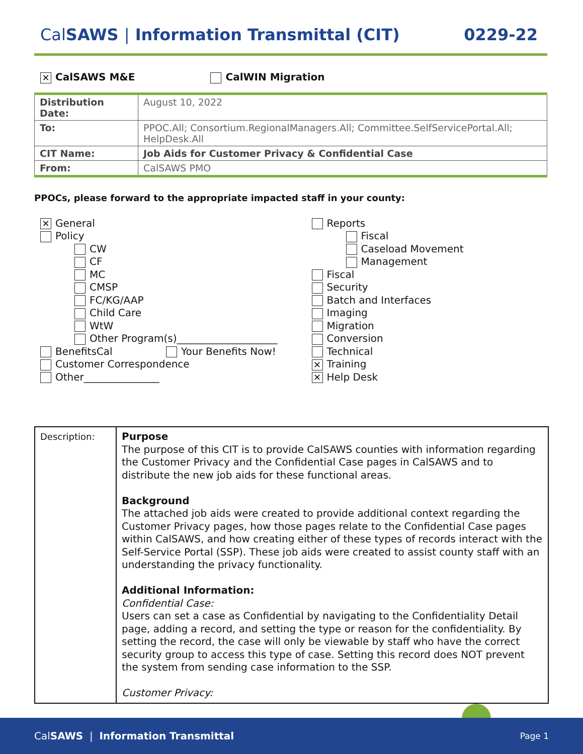Cal SAWS | Information Transmittal (CIT)
0229-22
✕ CalSAWS M&E CalWIN Migration
| Distribution Date: | August 10, 2022 |
| To: | PPOC.All; Consortium.RegionalManagers.All; Committee.SelfServicePortal.All; HelpDesk.All |
| CIT Name: | Job Aids for Customer Privacy & Confidential Case |
| From: | CalSAWS PMO |
PPOCs, please forward to the appropriate impacted staff in your county:
✕ General
Policy
CW
CF
MC
CMSP
FC/KG/AAP
Child Care
WtW
Other Program(s)____________________
BenefitsCal Your Benefits Now!
Customer Correspondence
Other_______________
Reports
Fiscal
Caseload Movement
Management
Fiscal
Security
Batch and Interfaces
Imaging
Migration
Conversion
Technical
✕ Training
✕ Help Desk
| Description: | Purpose The purpose of this CIT is to provide CalSAWS counties with information regarding the Customer Privacy and the Confidential Case pages in CalSAWS and to distribute the new job aids for these functional areas. Background The attached job aids were created to provide additional context regarding the Customer Privacy pages, how those pages relate to the Confidential Case pages within CalSAWS, and how creating either of these types of records interact with the Self-Service Portal (SSP). These job aids were created to assist county staff with an understanding the privacy functionality. Additional Information: Confidential Case: Users can set a case as Confidential by navigating to the Confidentiality Detail page, adding a record, and setting the type or reason for the confidentiality. By setting the record, the case will only be viewable by staff who have the correct security group to access this type of case. Setting this record does NOT prevent the system from sending case information to the SSP. Customer Privacy: |
CalSAWS | Information Transmittal Page 1